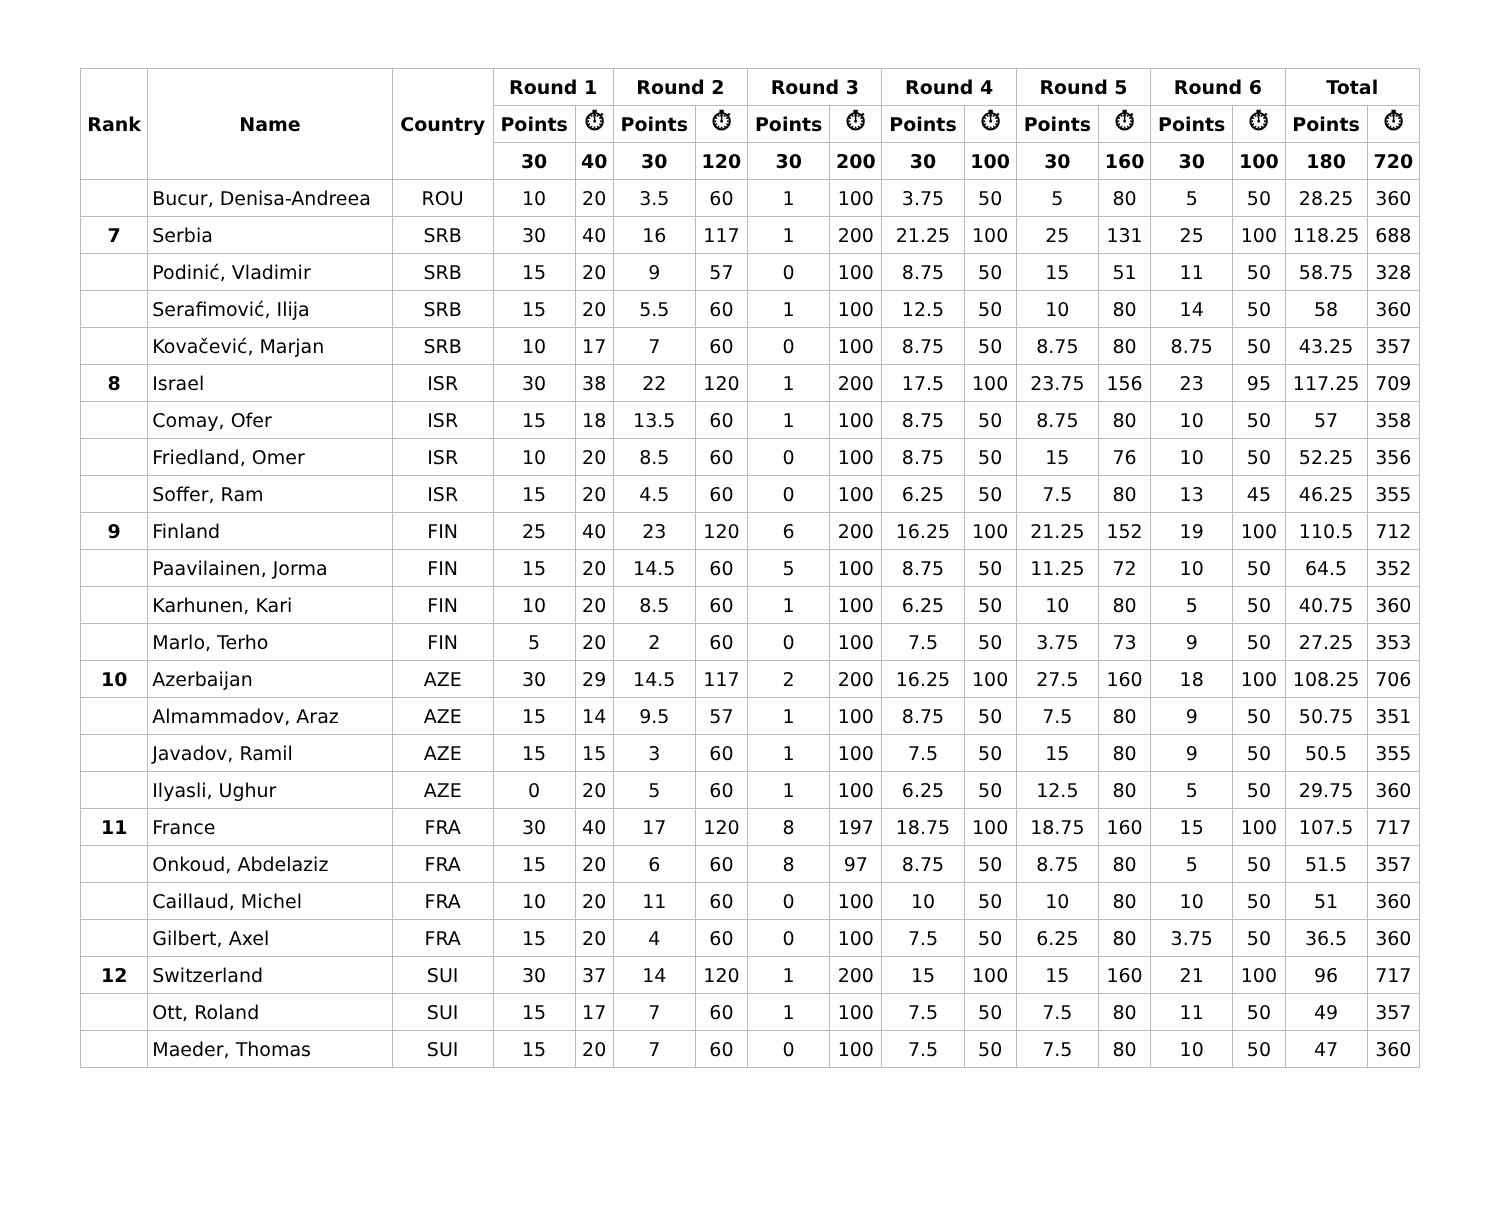| Rank | Name | Country | Round 1 | | Round 2 | | Round 3 | | Round 4 | | Round 5 | | Round 6 | | Total | |
| --- | --- | --- | --- | --- | --- | --- | --- | --- | --- | --- | --- | --- | --- | --- | --- | --- |
| | | | Points | ⏱ | Points | ⏱ | Points | ⏱ | Points | ⏱ | Points | ⏱ | Points | ⏱ | Points | ⏱ |
| | | | 30 | 40 | 30 | 120 | 30 | 200 | 30 | 100 | 30 | 160 | 30 | 100 | 180 | 720 |
| | Bucur, Denisa-Andreea | ROU | 10 | 20 | 3.5 | 60 | 1 | 100 | 3.75 | 50 | 5 | 80 | 5 | 50 | 28.25 | 360 |
| 7 | Serbia | SRB | 30 | 40 | 16 | 117 | 1 | 200 | 21.25 | 100 | 25 | 131 | 25 | 100 | 118.25 | 688 |
| | Podinić, Vladimir | SRB | 15 | 20 | 9 | 57 | 0 | 100 | 8.75 | 50 | 15 | 51 | 11 | 50 | 58.75 | 328 |
| | Serafimović, Ilija | SRB | 15 | 20 | 5.5 | 60 | 1 | 100 | 12.5 | 50 | 10 | 80 | 14 | 50 | 58 | 360 |
| | Kovačević, Marjan | SRB | 10 | 17 | 7 | 60 | 0 | 100 | 8.75 | 50 | 8.75 | 80 | 8.75 | 50 | 43.25 | 357 |
| 8 | Israel | ISR | 30 | 38 | 22 | 120 | 1 | 200 | 17.5 | 100 | 23.75 | 156 | 23 | 95 | 117.25 | 709 |
| | Comay, Ofer | ISR | 15 | 18 | 13.5 | 60 | 1 | 100 | 8.75 | 50 | 8.75 | 80 | 10 | 50 | 57 | 358 |
| | Friedland, Omer | ISR | 10 | 20 | 8.5 | 60 | 0 | 100 | 8.75 | 50 | 15 | 76 | 10 | 50 | 52.25 | 356 |
| | Soffer, Ram | ISR | 15 | 20 | 4.5 | 60 | 0 | 100 | 6.25 | 50 | 7.5 | 80 | 13 | 45 | 46.25 | 355 |
| 9 | Finland | FIN | 25 | 40 | 23 | 120 | 6 | 200 | 16.25 | 100 | 21.25 | 152 | 19 | 100 | 110.5 | 712 |
| | Paavilainen, Jorma | FIN | 15 | 20 | 14.5 | 60 | 5 | 100 | 8.75 | 50 | 11.25 | 72 | 10 | 50 | 64.5 | 352 |
| | Karhunen, Kari | FIN | 10 | 20 | 8.5 | 60 | 1 | 100 | 6.25 | 50 | 10 | 80 | 5 | 50 | 40.75 | 360 |
| | Marlo, Terho | FIN | 5 | 20 | 2 | 60 | 0 | 100 | 7.5 | 50 | 3.75 | 73 | 9 | 50 | 27.25 | 353 |
| 10 | Azerbaijan | AZE | 30 | 29 | 14.5 | 117 | 2 | 200 | 16.25 | 100 | 27.5 | 160 | 18 | 100 | 108.25 | 706 |
| | Almammadov, Araz | AZE | 15 | 14 | 9.5 | 57 | 1 | 100 | 8.75 | 50 | 7.5 | 80 | 9 | 50 | 50.75 | 351 |
| | Javadov, Ramil | AZE | 15 | 15 | 3 | 60 | 1 | 100 | 7.5 | 50 | 15 | 80 | 9 | 50 | 50.5 | 355 |
| | Ilyasli, Ughur | AZE | 0 | 20 | 5 | 60 | 1 | 100 | 6.25 | 50 | 12.5 | 80 | 5 | 50 | 29.75 | 360 |
| 11 | France | FRA | 30 | 40 | 17 | 120 | 8 | 197 | 18.75 | 100 | 18.75 | 160 | 15 | 100 | 107.5 | 717 |
| | Onkoud, Abdelaziz | FRA | 15 | 20 | 6 | 60 | 8 | 97 | 8.75 | 50 | 8.75 | 80 | 5 | 50 | 51.5 | 357 |
| | Caillaud, Michel | FRA | 10 | 20 | 11 | 60 | 0 | 100 | 10 | 50 | 10 | 80 | 10 | 50 | 51 | 360 |
| | Gilbert, Axel | FRA | 15 | 20 | 4 | 60 | 0 | 100 | 7.5 | 50 | 6.25 | 80 | 3.75 | 50 | 36.5 | 360 |
| 12 | Switzerland | SUI | 30 | 37 | 14 | 120 | 1 | 200 | 15 | 100 | 15 | 160 | 21 | 100 | 96 | 717 |
| | Ott, Roland | SUI | 15 | 17 | 7 | 60 | 1 | 100 | 7.5 | 50 | 7.5 | 80 | 11 | 50 | 49 | 357 |
| | Maeder, Thomas | SUI | 15 | 20 | 7 | 60 | 0 | 100 | 7.5 | 50 | 7.5 | 80 | 10 | 50 | 47 | 360 |